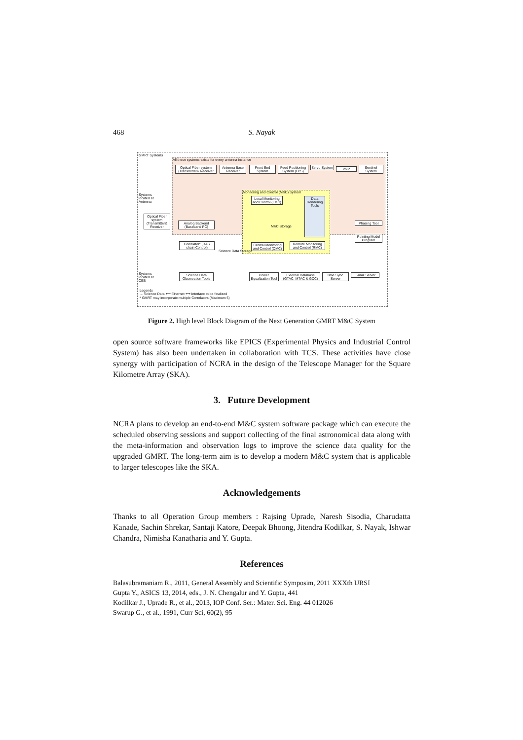468 S. Nayak
GMRT Systems
All these systems exists for every antenna instance
Optical Fiber system (Transmitter& Receiver
Antenna Base Receiver
Front End System
Feed Positioning System (FPS)
Servo System
VoIP
Sentinel System
Systems located at Antenna
Monitoring and Control (M&C) System
Local Monitoring and Control (LMC)
Data Rendering Tools
M&C Storage
Optical Fiber system (Transmitter& Receiver
Analog Backend (Baseband PC)
Phasing Tool
Pointing Model Program
Correlator* (DAS chain Control)
Science Data Storage
Central Monitoring and Control (CMC)
Remote Monitoring and Control (RMC)
Systems located at CEB
Science Data Observation Tools
Power Equalization Tool
External Database (GTAC, MTAC & GCC)
Time Sync. Server
E-mail Server
Legends
→ Science Data ⟷ Ethernet ⟷ Interface to be finalized
* GMRT may incorporate multiple Correlators (Maximum 5)
Figure 2. High level Block Diagram of the Next Generation GMRT M&C System
open source software frameworks like EPICS (Experimental Physics and Industrial Control System) has also been undertaken in collaboration with TCS. These activities have close synergy with participation of NCRA in the design of the Telescope Manager for the Square Kilometre Array (SKA).
3. Future Development
NCRA plans to develop an end-to-end M&C system software package which can execute the scheduled observing sessions and support collecting of the final astronomical data along with the meta-information and observation logs to improve the science data quality for the upgraded GMRT. The long-term aim is to develop a modern M&C system that is applicable to larger telescopes like the SKA.
Acknowledgements
Thanks to all Operation Group members : Rajsing Uprade, Naresh Sisodia, Charudatta Kanade, Sachin Shrekar, Santaji Katore, Deepak Bhoong, Jitendra Kodilkar, S. Nayak, Ishwar Chandra, Nimisha Kanatharia and Y. Gupta.
References
Balasubramaniam R., 2011, General Assembly and Scientific Symposim, 2011 XXXth URSI
Gupta Y., ASICS 13, 2014, eds., J. N. Chengalur and Y. Gupta, 441
Kodilkar J., Uprade R., et al., 2013, IOP Conf. Ser.: Mater. Sci. Eng. 44 012026
Swarup G., et al., 1991, Curr Sci, 60(2), 95